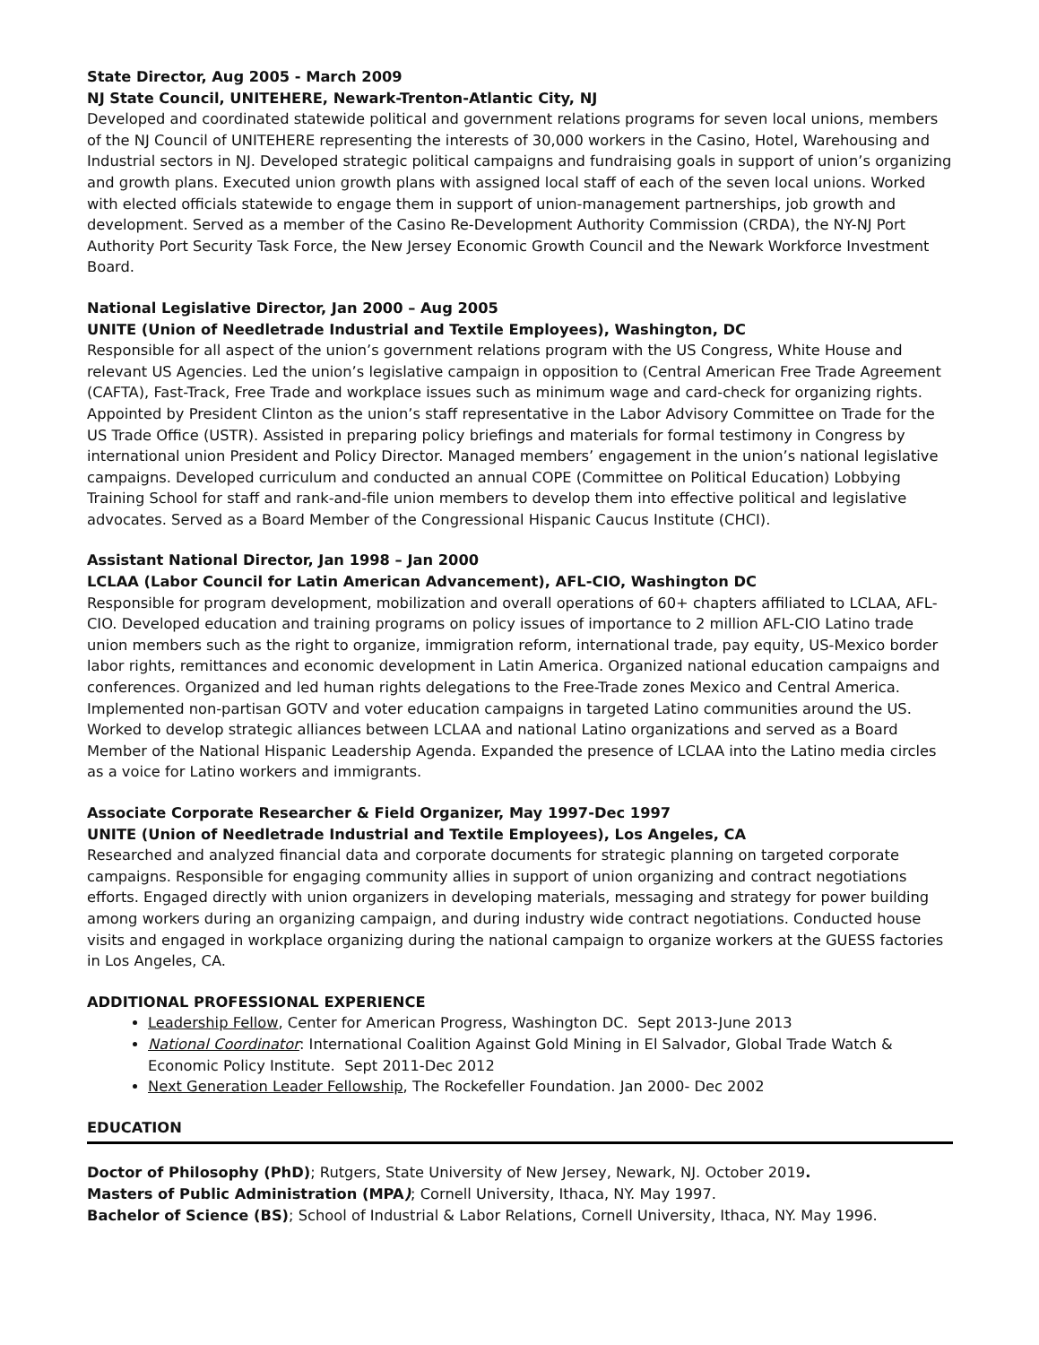State Director, Aug 2005 - March 2009
NJ State Council, UNITEHERE, Newark-Trenton-Atlantic City, NJ
Developed and coordinated statewide political and government relations programs for seven local unions, members of the NJ Council of UNITEHERE representing the interests of 30,000 workers in the Casino, Hotel, Warehousing and Industrial sectors in NJ. Developed strategic political campaigns and fundraising goals in support of union’s organizing and growth plans. Executed union growth plans with assigned local staff of each of the seven local unions. Worked with elected officials statewide to engage them in support of union-management partnerships, job growth and development. Served as a member of the Casino Re-Development Authority Commission (CRDA), the NY-NJ Port Authority Port Security Task Force, the New Jersey Economic Growth Council and the Newark Workforce Investment Board.
National Legislative Director, Jan 2000 – Aug 2005
UNITE (Union of Needletrade Industrial and Textile Employees), Washington, DC
Responsible for all aspect of the union’s government relations program with the US Congress, White House and relevant US Agencies. Led the union’s legislative campaign in opposition to (Central American Free Trade Agreement (CAFTA), Fast-Track, Free Trade and workplace issues such as minimum wage and card-check for organizing rights. Appointed by President Clinton as the union’s staff representative in the Labor Advisory Committee on Trade for the US Trade Office (USTR). Assisted in preparing policy briefings and materials for formal testimony in Congress by international union President and Policy Director. Managed members’ engagement in the union’s national legislative campaigns. Developed curriculum and conducted an annual COPE (Committee on Political Education) Lobbying Training School for staff and rank-and-file union members to develop them into effective political and legislative advocates. Served as a Board Member of the Congressional Hispanic Caucus Institute (CHCI).
Assistant National Director, Jan 1998 – Jan 2000
LCLAA (Labor Council for Latin American Advancement), AFL-CIO, Washington DC
Responsible for program development, mobilization and overall operations of 60+ chapters affiliated to LCLAA, AFL-CIO. Developed education and training programs on policy issues of importance to 2 million AFL-CIO Latino trade union members such as the right to organize, immigration reform, international trade, pay equity, US-Mexico border labor rights, remittances and economic development in Latin America. Organized national education campaigns and conferences. Organized and led human rights delegations to the Free-Trade zones Mexico and Central America. Implemented non-partisan GOTV and voter education campaigns in targeted Latino communities around the US. Worked to develop strategic alliances between LCLAA and national Latino organizations and served as a Board Member of the National Hispanic Leadership Agenda. Expanded the presence of LCLAA into the Latino media circles as a voice for Latino workers and immigrants.
Associate Corporate Researcher & Field Organizer, May 1997-Dec 1997
UNITE (Union of Needletrade Industrial and Textile Employees), Los Angeles, CA
Researched and analyzed financial data and corporate documents for strategic planning on targeted corporate campaigns. Responsible for engaging community allies in support of union organizing and contract negotiations efforts. Engaged directly with union organizers in developing materials, messaging and strategy for power building among workers during an organizing campaign, and during industry wide contract negotiations. Conducted house visits and engaged in workplace organizing during the national campaign to organize workers at the GUESS factories in Los Angeles, CA.
ADDITIONAL PROFESSIONAL EXPERIENCE
Leadership Fellow, Center for American Progress, Washington DC. Sept 2013-June 2013
National Coordinator: International Coalition Against Gold Mining in El Salvador, Global Trade Watch & Economic Policy Institute. Sept 2011-Dec 2012
Next Generation Leader Fellowship, The Rockefeller Foundation. Jan 2000- Dec 2002
EDUCATION
Doctor of Philosophy (PhD); Rutgers, State University of New Jersey, Newark, NJ. October 2019.
Masters of Public Administration (MPA); Cornell University, Ithaca, NY. May 1997.
Bachelor of Science (BS); School of Industrial & Labor Relations, Cornell University, Ithaca, NY. May 1996.